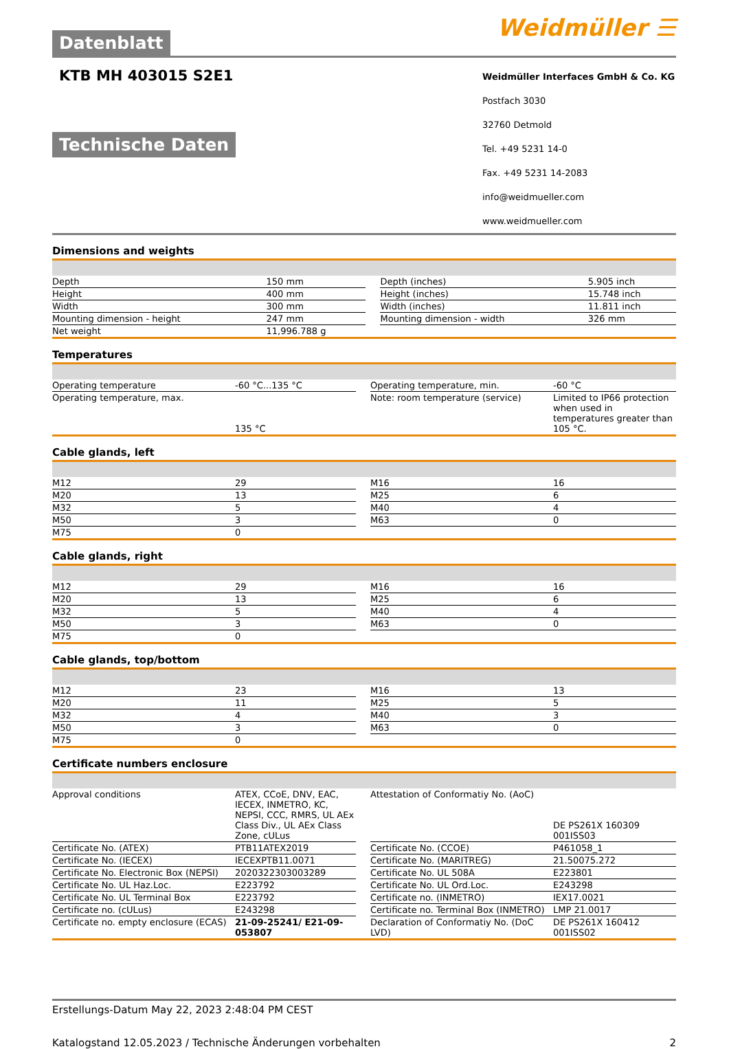Datenblatt
Weidmüller ☰
KTB MH 403015 S2E1
Technische Daten
Weidmüller Interfaces GmbH & Co. KG
Postfach 3030
32760 Detmold
Tel. +49 5231 14-0
Fax. +49 5231 14-2083
info@weidmueller.com
www.weidmueller.com
Dimensions and weights
| Depth | 150 mm | | Depth (inches) | 5.905 inch |
| Height | 400 mm | | Height (inches) | 15.748 inch |
| Width | 300 mm | | Width (inches) | 11.811 inch |
| Mounting dimension - height | 247 mm | | Mounting dimension - width | 326 mm |
| Net weight | 11,996.788 g | | | |
Temperatures
| Operating temperature | -60 °C...135 °C | | Operating temperature, min. | -60 °C |
| Operating temperature, max. | 135 °C | | Note: room temperature (service) | Limited to IP66 protection when used in temperatures greater than 105 °C. |
Cable glands, left
| M12 | 29 | | M16 | 16 |
| M20 | 13 | | M25 | 6 |
| M32 | 5 | | M40 | 4 |
| M50 | 3 | | M63 | 0 |
| M75 | 0 | | | |
Cable glands, right
| M12 | 29 | | M16 | 16 |
| M20 | 13 | | M25 | 6 |
| M32 | 5 | | M40 | 4 |
| M50 | 3 | | M63 | 0 |
| M75 | 0 | | | |
Cable glands, top/bottom
| M12 | 23 | | M16 | 13 |
| M20 | 11 | | M25 | 5 |
| M32 | 4 | | M40 | 3 |
| M50 | 3 | | M63 | 0 |
| M75 | 0 | | | |
Certificate numbers enclosure
| Approval conditions | ATEX, CCoE, DNV, EAC, IECEX, INMETRO, KC, NEPSI, CCC, RMRS, UL AEx Class Div., UL AEx Class Zone, cULus | | Attestation of Conformatiy No. (AoC) | DE PS261X 160309 001ISS03 |
| Certificate No. (ATEX) | PTB11ATEX2019 | | Certificate No. (CCOE) | P461058_1 |
| Certificate No. (IECEX) | IECEXPTB11.0071 | | Certificate No. (MARITREG) | 21.50075.272 |
| Certificate No. Electronic Box (NEPSI) | 2020322303003289 | | Certificate No. UL 508A | E223801 |
| Certificate No. UL Haz.Loc. | E223792 | | Certificate No. UL Ord.Loc. | E243298 |
| Certificate No. UL Terminal Box | E223792 | | Certificate no. (INMETRO) | IEX17.0021 |
| Certificate no. (cULus) | E243298 | | Certificate no. Terminal Box (INMETRO) | LMP 21.0017 |
| Certificate no. empty enclosure (ECAS) | 21-09-25241/ E21-09-053807 | | Declaration of Conformatiy No. (DoC LVD) | DE PS261X 160412 001ISS02 |
Erstellungs-Datum May 22, 2023 2:48:04 PM CEST
Katalogstand 12.05.2023 / Technische Änderungen vorbehalten 2